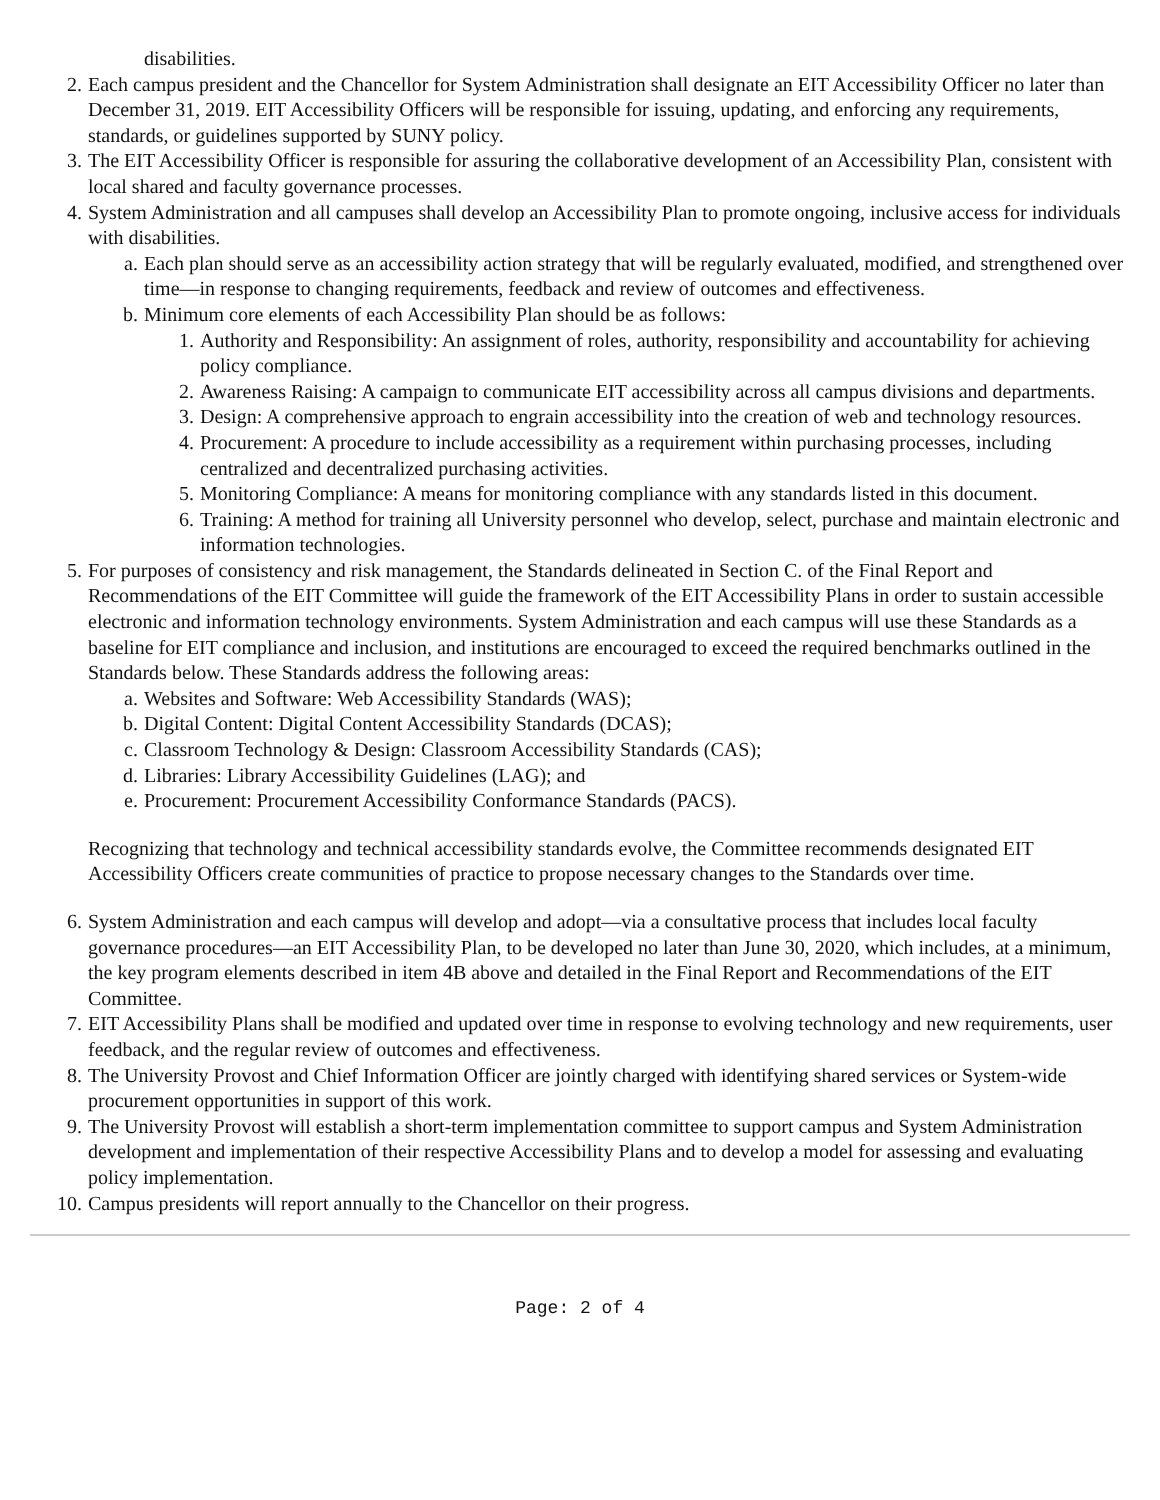disabilities.
2. Each campus president and the Chancellor for System Administration shall designate an EIT Accessibility Officer no later than December 31, 2019. EIT Accessibility Officers will be responsible for issuing, updating, and enforcing any requirements, standards, or guidelines supported by SUNY policy.
3. The EIT Accessibility Officer is responsible for assuring the collaborative development of an Accessibility Plan, consistent with local shared and faculty governance processes.
4. System Administration and all campuses shall develop an Accessibility Plan to promote ongoing, inclusive access for individuals with disabilities.
a. Each plan should serve as an accessibility action strategy that will be regularly evaluated, modified, and strengthened over time—in response to changing requirements, feedback and review of outcomes and effectiveness.
b. Minimum core elements of each Accessibility Plan should be as follows:
1. Authority and Responsibility: An assignment of roles, authority, responsibility and accountability for achieving policy compliance.
2. Awareness Raising: A campaign to communicate EIT accessibility across all campus divisions and departments.
3. Design: A comprehensive approach to engrain accessibility into the creation of web and technology resources.
4. Procurement: A procedure to include accessibility as a requirement within purchasing processes, including centralized and decentralized purchasing activities.
5. Monitoring Compliance: A means for monitoring compliance with any standards listed in this document.
6. Training: A method for training all University personnel who develop, select, purchase and maintain electronic and information technologies.
5. For purposes of consistency and risk management, the Standards delineated in Section C. of the Final Report and Recommendations of the EIT Committee will guide the framework of the EIT Accessibility Plans in order to sustain accessible electronic and information technology environments. System Administration and each campus will use these Standards as a baseline for EIT compliance and inclusion, and institutions are encouraged to exceed the required benchmarks outlined in the Standards below. These Standards address the following areas:
a. Websites and Software: Web Accessibility Standards (WAS);
b. Digital Content: Digital Content Accessibility Standards (DCAS);
c. Classroom Technology & Design: Classroom Accessibility Standards (CAS);
d. Libraries: Library Accessibility Guidelines (LAG); and
e. Procurement: Procurement Accessibility Conformance Standards (PACS).
Recognizing that technology and technical accessibility standards evolve, the Committee recommends designated EIT Accessibility Officers create communities of practice to propose necessary changes to the Standards over time.
6. System Administration and each campus will develop and adopt—via a consultative process that includes local faculty governance procedures—an EIT Accessibility Plan, to be developed no later than June 30, 2020, which includes, at a minimum, the key program elements described in item 4B above and detailed in the Final Report and Recommendations of the EIT Committee.
7. EIT Accessibility Plans shall be modified and updated over time in response to evolving technology and new requirements, user feedback, and the regular review of outcomes and effectiveness.
8. The University Provost and Chief Information Officer are jointly charged with identifying shared services or System-wide procurement opportunities in support of this work.
9. The University Provost will establish a short-term implementation committee to support campus and System Administration development and implementation of their respective Accessibility Plans and to develop a model for assessing and evaluating policy implementation.
10. Campus presidents will report annually to the Chancellor on their progress.
Page: 2 of 4